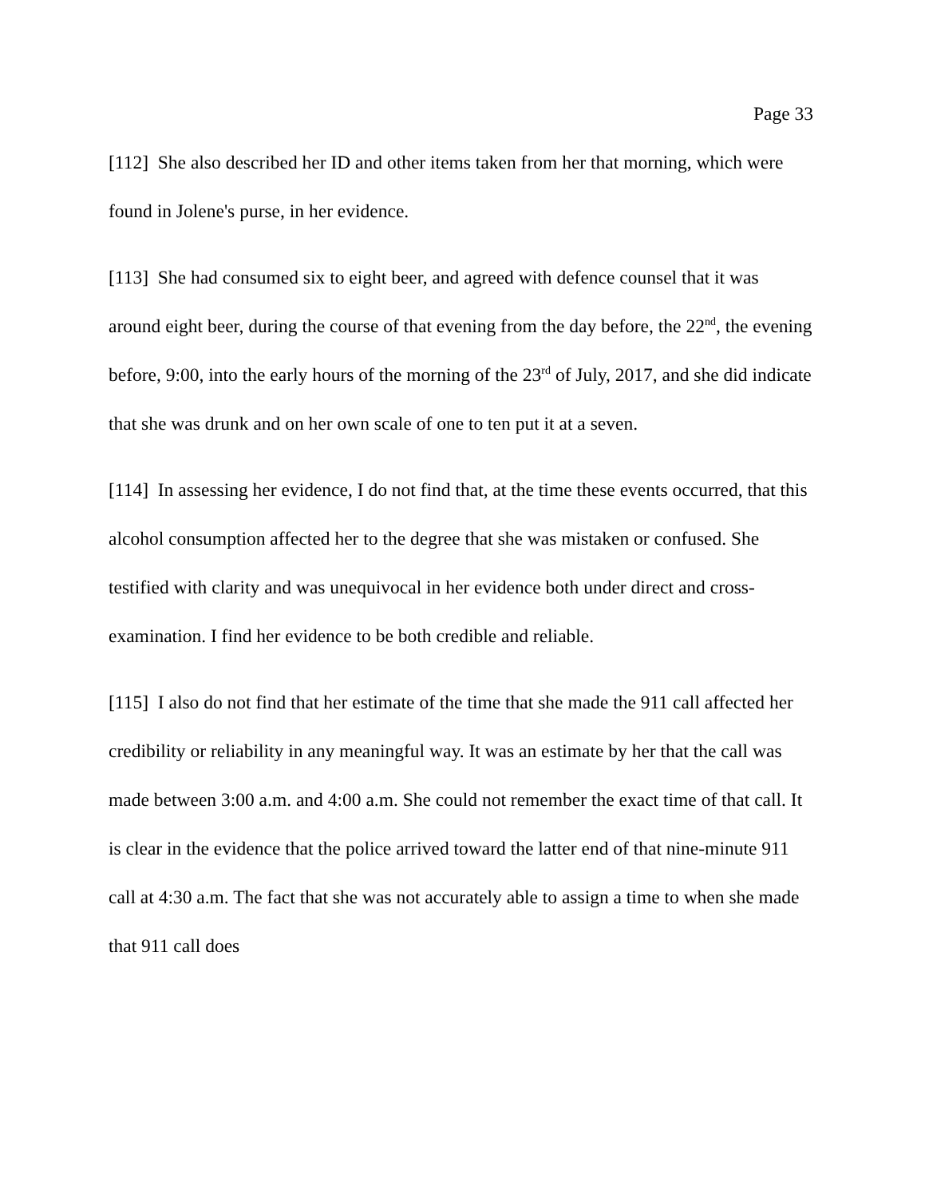Page 33
[112] She also described her ID and other items taken from her that morning, which were found in Jolene's purse, in her evidence.
[113] She had consumed six to eight beer, and agreed with defence counsel that it was around eight beer, during the course of that evening from the day before, the 22<sup>nd</sup>, the evening before, 9:00, into the early hours of the morning of the 23<sup>rd</sup> of July, 2017, and she did indicate that she was drunk and on her own scale of one to ten put it at a seven.
[114] In assessing her evidence, I do not find that, at the time these events occurred, that this alcohol consumption affected her to the degree that she was mistaken or confused. She testified with clarity and was unequivocal in her evidence both under direct and cross-examination. I find her evidence to be both credible and reliable.
[115] I also do not find that her estimate of the time that she made the 911 call affected her credibility or reliability in any meaningful way. It was an estimate by her that the call was made between 3:00 a.m. and 4:00 a.m. She could not remember the exact time of that call. It is clear in the evidence that the police arrived toward the latter end of that nine-minute 911 call at 4:30 a.m. The fact that she was not accurately able to assign a time to when she made that 911 call does